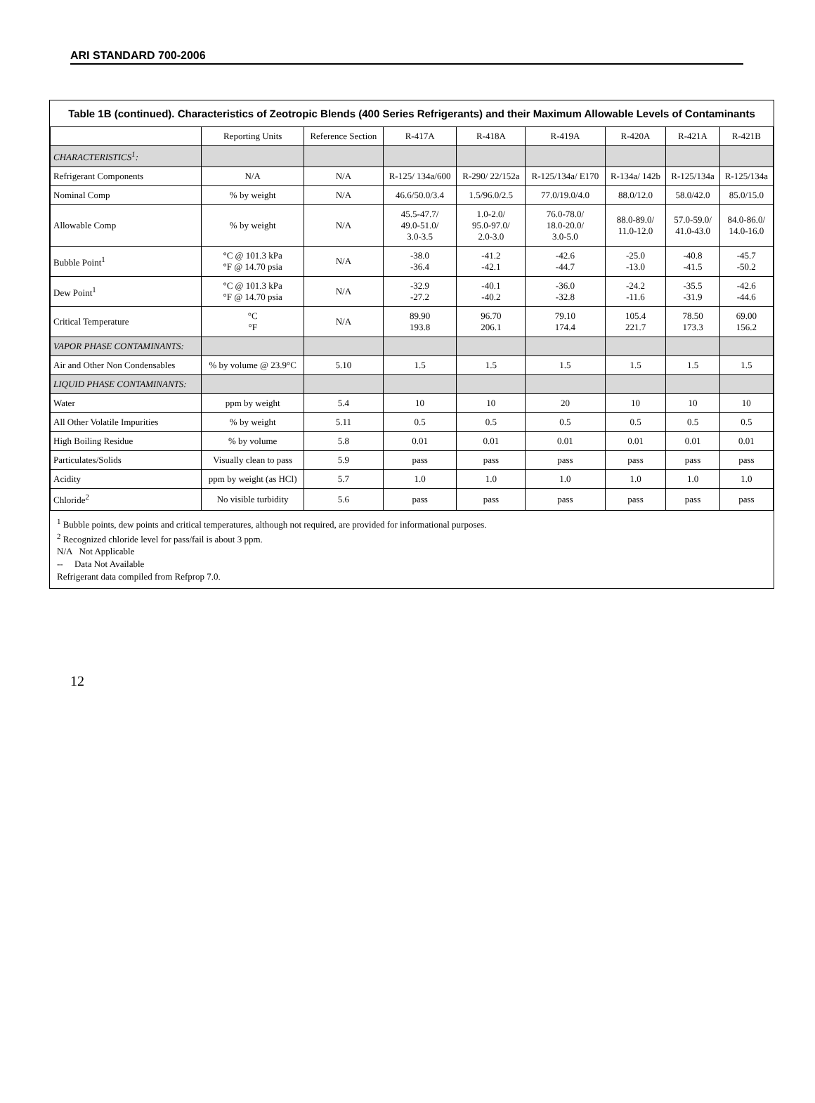ARI STANDARD 700-2006
Table 1B (continued). Characteristics of Zeotropic Blends (400 Series Refrigerants) and their Maximum Allowable Levels of Contaminants
| | Reporting Units | Reference Section | R-417A | R-418A | R-419A | R-420A | R-421A | R-421B |
| --- | --- | --- | --- | --- | --- | --- | --- | --- |
| CHARACTERISTICS<sup>1</sup>: | | | | | | | | |
| Refrigerant Components | N/A | N/A | R-125/ 134a/600 | R-290/ 22/152a | R-125/134a/ E170 | R-134a/ 142b | R-125/134a | R-125/134a |
| Nominal Comp | % by weight | N/A | 46.6/50.0/3.4 | 1.5/96.0/2.5 | 77.0/19.0/4.0 | 88.0/12.0 | 58.0/42.0 | 85.0/15.0 |
| Allowable Comp | % by weight | N/A | 45.5-47.7/ 49.0-51.0/ 3.0-3.5 | 1.0-2.0/ 95.0-97.0/ 2.0-3.0 | 76.0-78.0/ 18.0-20.0/ 3.0-5.0 | 88.0-89.0/ 11.0-12.0 | 57.0-59.0/ 41.0-43.0 | 84.0-86.0/ 14.0-16.0 |
| Bubble Point<sup>1</sup> | °C @ 101.3 kPa °F @ 14.70 psia | N/A | -38.0 -36.4 | -41.2 -42.1 | -42.6 -44.7 | -25.0 -13.0 | -40.8 -41.5 | -45.7 -50.2 |
| Dew Point<sup>1</sup> | °C @ 101.3 kPa °F @ 14.70 psia | N/A | -32.9 -27.2 | -40.1 -40.2 | -36.0 -32.8 | -24.2 -11.6 | -35.5 -31.9 | -42.6 -44.6 |
| Critical Temperature | °C °F | N/A | 89.90 193.8 | 96.70 206.1 | 79.10 174.4 | 105.4 221.7 | 78.50 173.3 | 69.00 156.2 |
| VAPOR PHASE CONTAMINANTS: | | | | | | | | |
| Air and Other Non Condensables | % by volume @ 23.9°C | 5.10 | 1.5 | 1.5 | 1.5 | 1.5 | 1.5 | 1.5 |
| LIQUID PHASE CONTAMINANTS: | | | | | | | | |
| Water | ppm by weight | 5.4 | 10 | 10 | 20 | 10 | 10 | 10 |
| All Other Volatile Impurities | % by weight | 5.11 | 0.5 | 0.5 | 0.5 | 0.5 | 0.5 | 0.5 |
| High Boiling Residue | % by volume | 5.8 | 0.01 | 0.01 | 0.01 | 0.01 | 0.01 | 0.01 |
| Particulates/Solids | Visually clean to pass | 5.9 | pass | pass | pass | pass | pass | pass |
| Acidity | ppm by weight (as HCl) | 5.7 | 1.0 | 1.0 | 1.0 | 1.0 | 1.0 | 1.0 |
| Chloride<sup>2</sup> | No visible turbidity | 5.6 | pass | pass | pass | pass | pass | pass |
<sup>1</sup> Bubble points, dew points and critical temperatures, although not required, are provided for informational purposes.
<sup>2</sup> Recognized chloride level for pass/fail is about 3 ppm.
N/A Not Applicable
-- Data Not Available
Refrigerant data compiled from Refprop 7.0.
12